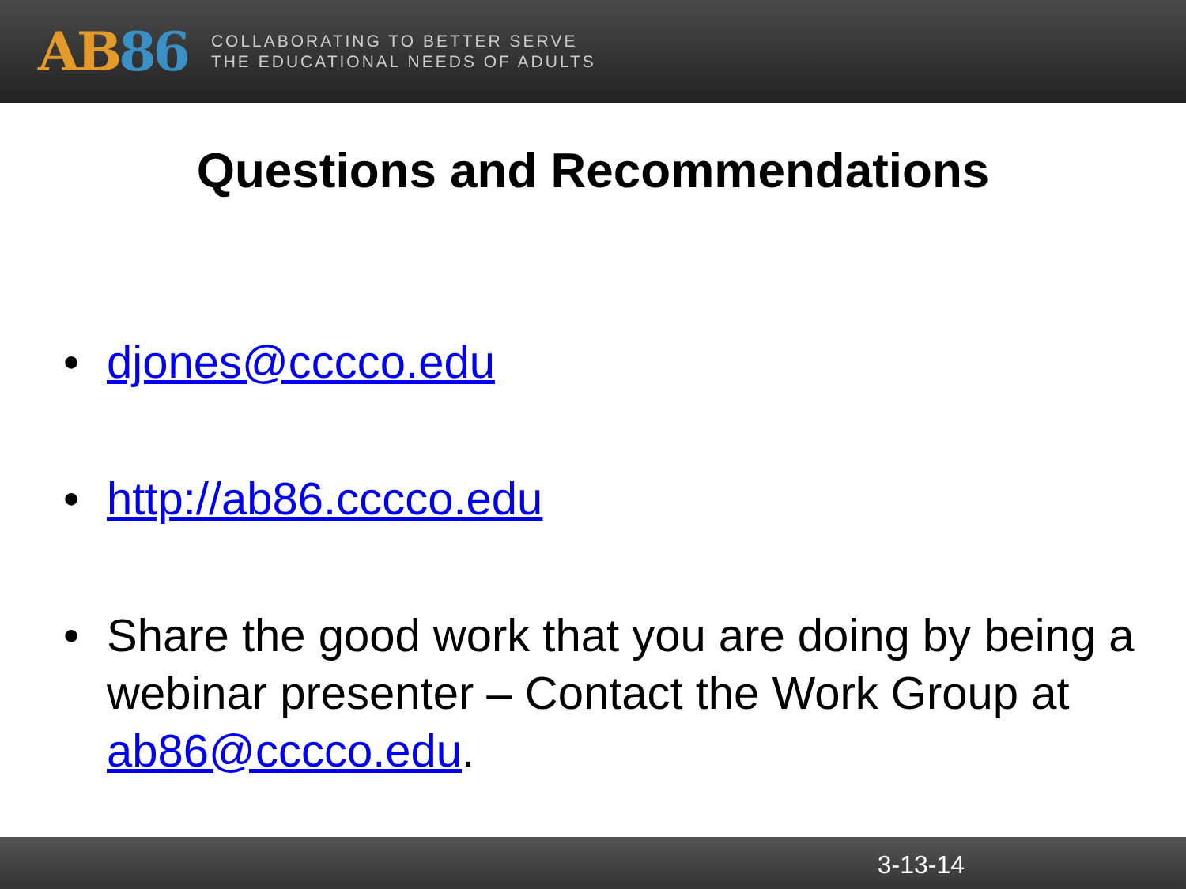AB 86
COLLABORATING TO BETTER SERVE
THE EDUCATIONAL NEEDS OF ADULTS
Questions and Recommendations
• djones@cccco.edu
• http://ab86.cccco.edu
• Share the good work that you are doing by being a webinar presenter – Contact the Work Group at ab86@cccco.edu.
3-13-14